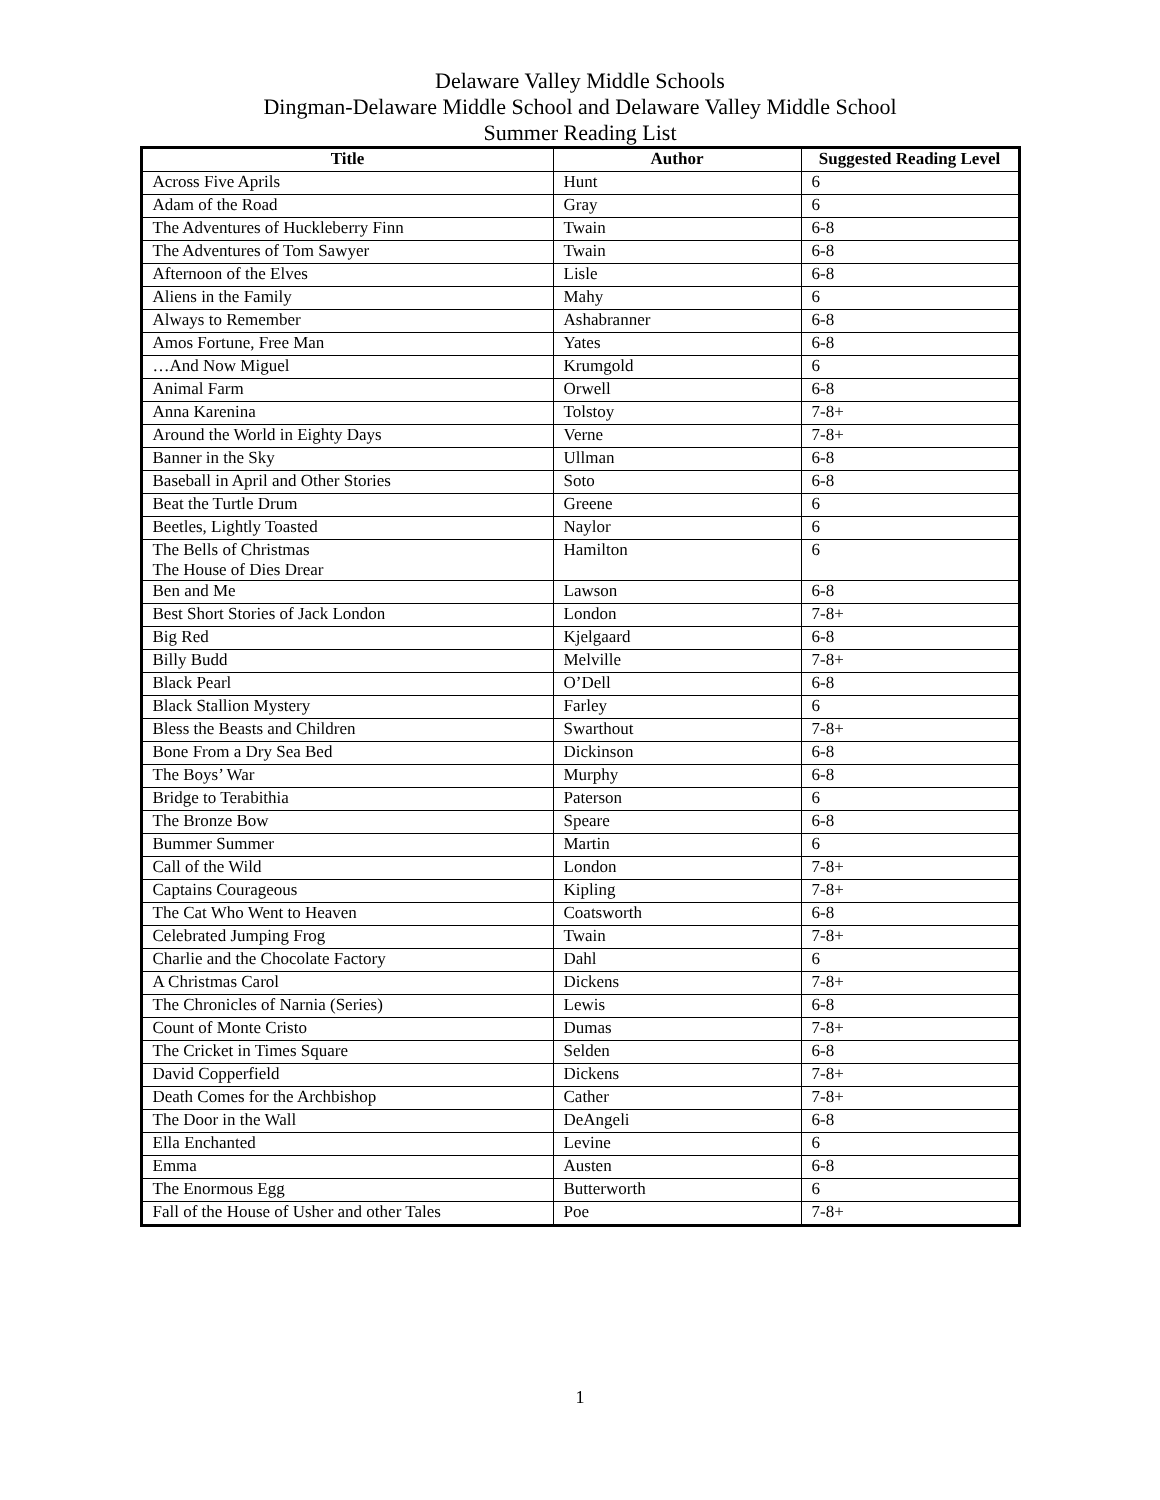Delaware Valley Middle Schools
Dingman-Delaware Middle School and Delaware Valley Middle School
Summer Reading List
| Title | Author | Suggested Reading Level |
| --- | --- | --- |
| Across Five Aprils | Hunt | 6 |
| Adam of the Road | Gray | 6 |
| The Adventures of Huckleberry Finn | Twain | 6-8 |
| The Adventures of Tom Sawyer | Twain | 6-8 |
| Afternoon of the Elves | Lisle | 6-8 |
| Aliens in the Family | Mahy | 6 |
| Always to Remember | Ashabranner | 6-8 |
| Amos Fortune, Free Man | Yates | 6-8 |
| …And Now Miguel | Krumgold | 6 |
| Animal Farm | Orwell | 6-8 |
| Anna Karenina | Tolstoy | 7-8+ |
| Around the World in Eighty Days | Verne | 7-8+ |
| Banner in the Sky | Ullman | 6-8 |
| Baseball in April and Other Stories | Soto | 6-8 |
| Beat the Turtle Drum | Greene | 6 |
| Beetles, Lightly Toasted | Naylor | 6 |
| The Bells of Christmas The House of Dies Drear | Hamilton | 6 |
| Ben and Me | Lawson | 6-8 |
| Best Short Stories of Jack London | London | 7-8+ |
| Big Red | Kjelgaard | 6-8 |
| Billy Budd | Melville | 7-8+ |
| Black Pearl | O’Dell | 6-8 |
| Black Stallion Mystery | Farley | 6 |
| Bless the Beasts and Children | Swarthout | 7-8+ |
| Bone From a Dry Sea Bed | Dickinson | 6-8 |
| The Boys’ War | Murphy | 6-8 |
| Bridge to Terabithia | Paterson | 6 |
| The Bronze Bow | Speare | 6-8 |
| Bummer Summer | Martin | 6 |
| Call of the Wild | London | 7-8+ |
| Captains Courageous | Kipling | 7-8+ |
| The Cat Who Went to Heaven | Coatsworth | 6-8 |
| Celebrated Jumping Frog | Twain | 7-8+ |
| Charlie and the Chocolate Factory | Dahl | 6 |
| A Christmas Carol | Dickens | 7-8+ |
| The Chronicles of Narnia (Series) | Lewis | 6-8 |
| Count of Monte Cristo | Dumas | 7-8+ |
| The Cricket in Times Square | Selden | 6-8 |
| David Copperfield | Dickens | 7-8+ |
| Death Comes for the Archbishop | Cather | 7-8+ |
| The Door in the Wall | DeAngeli | 6-8 |
| Ella Enchanted | Levine | 6 |
| Emma | Austen | 6-8 |
| The Enormous Egg | Butterworth | 6 |
| Fall of the House of Usher and other Tales | Poe | 7-8+ |
1